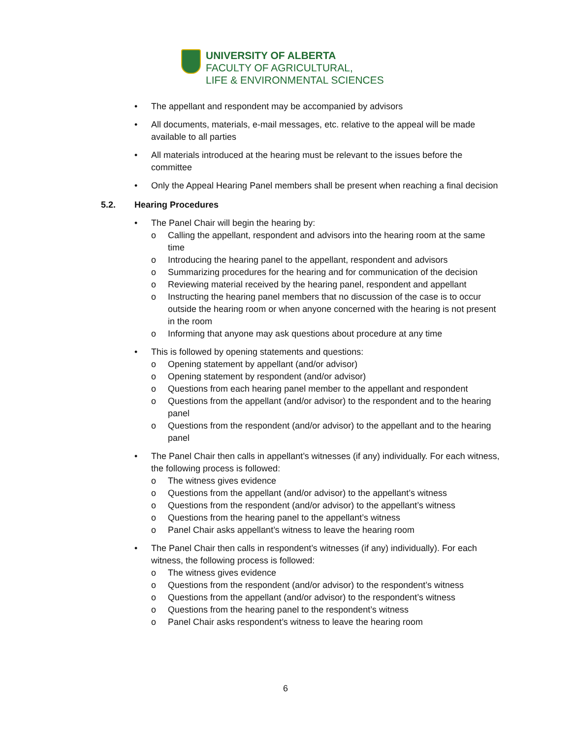UNIVERSITY OF ALBERTA
FACULTY OF AGRICULTURAL,
LIFE & ENVIRONMENTAL SCIENCES
• The appellant and respondent may be accompanied by advisors
• All documents, materials, e-mail messages, etc. relative to the appeal will be made available to all parties
• All materials introduced at the hearing must be relevant to the issues before the committee
• Only the Appeal Hearing Panel members shall be present when reaching a final decision
5.2. Hearing Procedures
• The Panel Chair will begin the hearing by:
o Calling the appellant, respondent and advisors into the hearing room at the same time
o Introducing the hearing panel to the appellant, respondent and advisors
o Summarizing procedures for the hearing and for communication of the decision
o Reviewing material received by the hearing panel, respondent and appellant
o Instructing the hearing panel members that no discussion of the case is to occur outside the hearing room or when anyone concerned with the hearing is not present in the room
o Informing that anyone may ask questions about procedure at any time
• This is followed by opening statements and questions:
o Opening statement by appellant (and/or advisor)
o Opening statement by respondent (and/or advisor)
o Questions from each hearing panel member to the appellant and respondent
o Questions from the appellant (and/or advisor) to the respondent and to the hearing panel
o Questions from the respondent (and/or advisor) to the appellant and to the hearing panel
• The Panel Chair then calls in appellant’s witnesses (if any) individually. For each witness, the following process is followed:
o The witness gives evidence
o Questions from the appellant (and/or advisor) to the appellant’s witness
o Questions from the respondent (and/or advisor) to the appellant’s witness
o Questions from the hearing panel to the appellant’s witness
o Panel Chair asks appellant’s witness to leave the hearing room
• The Panel Chair then calls in respondent’s witnesses (if any) individually). For each witness, the following process is followed:
o The witness gives evidence
o Questions from the respondent (and/or advisor) to the respondent’s witness
o Questions from the appellant (and/or advisor) to the respondent’s witness
o Questions from the hearing panel to the respondent’s witness
o Panel Chair asks respondent’s witness to leave the hearing room
6